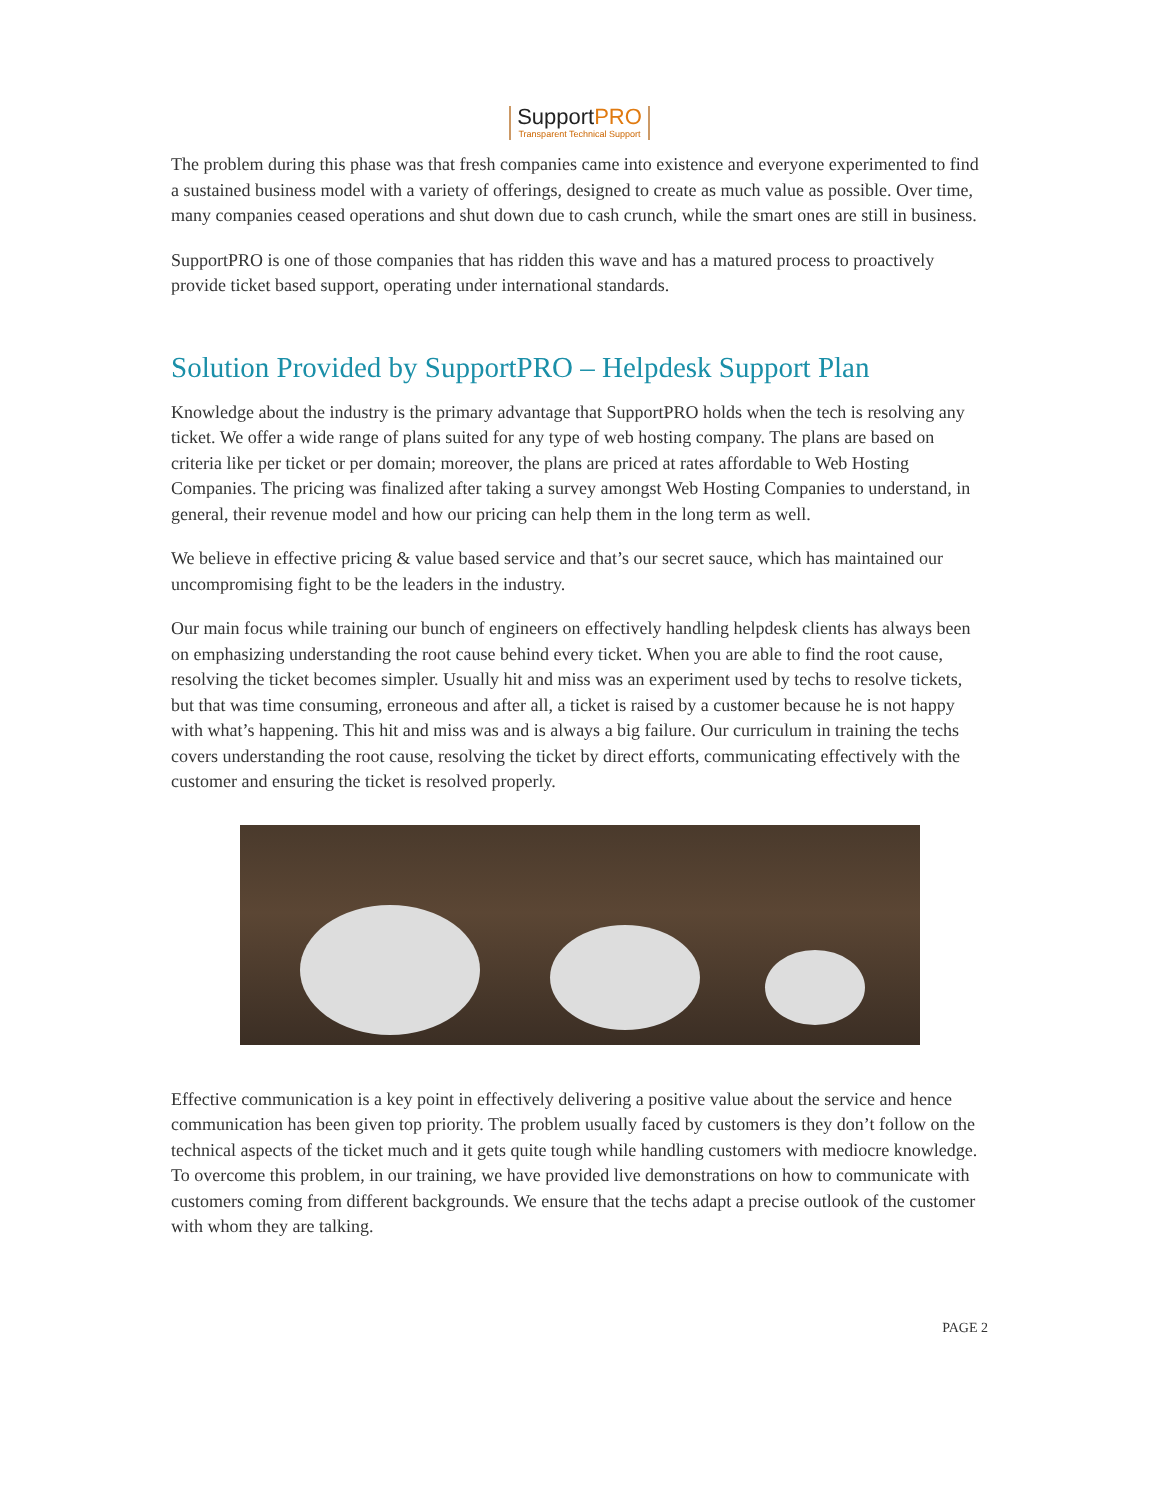SupportPRO Transparent Technical Support
The problem during this phase was that fresh companies came into existence and everyone experimented to find a sustained business model with a variety of offerings, designed to create as much value as possible. Over time, many companies ceased operations and shut down due to cash crunch, while the smart ones are still in business.
SupportPRO is one of those companies that has ridden this wave and has a matured process to proactively provide ticket based support, operating under international standards.
Solution Provided by SupportPRO – Helpdesk Support Plan
Knowledge about the industry is the primary advantage that SupportPRO holds when the tech is resolving any ticket. We offer a wide range of plans suited for any type of web hosting company. The plans are based on criteria like per ticket or per domain; moreover, the plans are priced at rates affordable to Web Hosting Companies. The pricing was finalized after taking a survey amongst Web Hosting Companies to understand, in general, their revenue model and how our pricing can help them in the long term as well.
We believe in effective pricing & value based service and that’s our secret sauce, which has maintained our uncompromising fight to be the leaders in the industry.
Our main focus while training our bunch of engineers on effectively handling helpdesk clients has always been on emphasizing understanding the root cause behind every ticket. When you are able to find the root cause, resolving the ticket becomes simpler. Usually hit and miss was an experiment used by techs to resolve tickets, but that was time consuming, erroneous and after all, a ticket is raised by a customer because he is not happy with what’s happening. This hit and miss was and is always a big failure. Our curriculum in training the techs covers understanding the root cause, resolving the ticket by direct efforts, communicating effectively with the customer and ensuring the ticket is resolved properly.
Effective communication is a key point in effectively delivering a positive value about the service and hence communication has been given top priority. The problem usually faced by customers is they don’t follow on the technical aspects of the ticket much and it gets quite tough while handling customers with mediocre knowledge. To overcome this problem, in our training, we have provided live demonstrations on how to communicate with customers coming from different backgrounds. We ensure that the techs adapt a precise outlook of the customer with whom they are talking.
PAGE 2